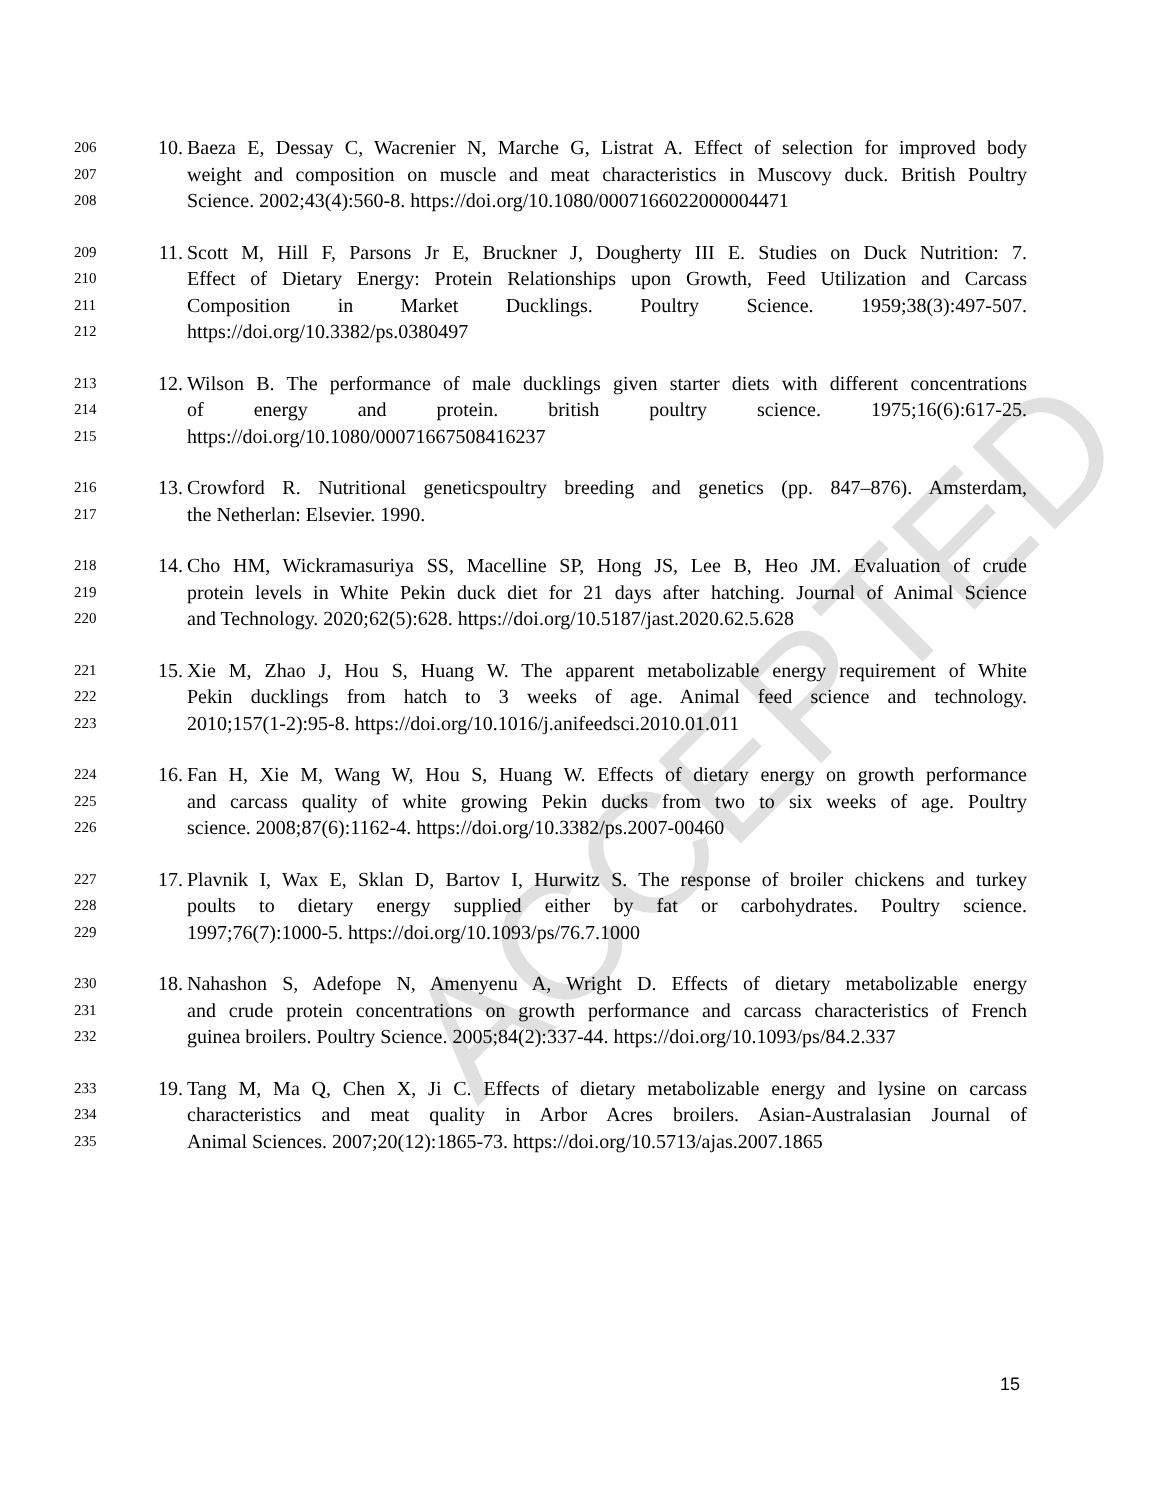206 10. Baeza E, Dessay C, Wacrenier N, Marche G, Listrat A. Effect of selection for improved body
207 weight and composition on muscle and meat characteristics in Muscovy duck. British Poultry
208 Science. 2002;43(4):560-8. https://doi.org/10.1080/0007166022000004471
209 11. Scott M, Hill F, Parsons Jr E, Bruckner J, Dougherty III E. Studies on Duck Nutrition: 7.
210 Effect of Dietary Energy: Protein Relationships upon Growth, Feed Utilization and Carcass
211 Composition in Market Ducklings. Poultry Science. 1959;38(3):497-507.
212 https://doi.org/10.3382/ps.0380497
213 12. Wilson B. The performance of male ducklings given starter diets with different concentrations
214 of energy and protein. british poultry science. 1975;16(6):617-25.
215 https://doi.org/10.1080/00071667508416237
216 13. Crowford R. Nutritional geneticspoultry breeding and genetics (pp. 847–876). Amsterdam,
217 the Netherlan: Elsevier. 1990.
218 14. Cho HM, Wickramasuriya SS, Macelline SP, Hong JS, Lee B, Heo JM. Evaluation of crude
219 protein levels in White Pekin duck diet for 21 days after hatching. Journal of Animal Science
220 and Technology. 2020;62(5):628. https://doi.org/10.5187/jast.2020.62.5.628
221 15. Xie M, Zhao J, Hou S, Huang W. The apparent metabolizable energy requirement of White
222 Pekin ducklings from hatch to 3 weeks of age. Animal feed science and technology.
223 2010;157(1-2):95-8. https://doi.org/10.1016/j.anifeedsci.2010.01.011
224 16. Fan H, Xie M, Wang W, Hou S, Huang W. Effects of dietary energy on growth performance
225 and carcass quality of white growing Pekin ducks from two to six weeks of age. Poultry
226 science. 2008;87(6):1162-4. https://doi.org/10.3382/ps.2007-00460
227 17. Plavnik I, Wax E, Sklan D, Bartov I, Hurwitz S. The response of broiler chickens and turkey
228 poults to dietary energy supplied either by fat or carbohydrates. Poultry science.
229 1997;76(7):1000-5. https://doi.org/10.1093/ps/76.7.1000
230 18. Nahashon S, Adefope N, Amenyenu A, Wright D. Effects of dietary metabolizable energy
231 and crude protein concentrations on growth performance and carcass characteristics of French
232 guinea broilers. Poultry Science. 2005;84(2):337-44. https://doi.org/10.1093/ps/84.2.337
233 19. Tang M, Ma Q, Chen X, Ji C. Effects of dietary metabolizable energy and lysine on carcass
234 characteristics and meat quality in Arbor Acres broilers. Asian-Australasian Journal of
235 Animal Sciences. 2007;20(12):1865-73. https://doi.org/10.5713/ajas.2007.1865
15
ACCEPTED